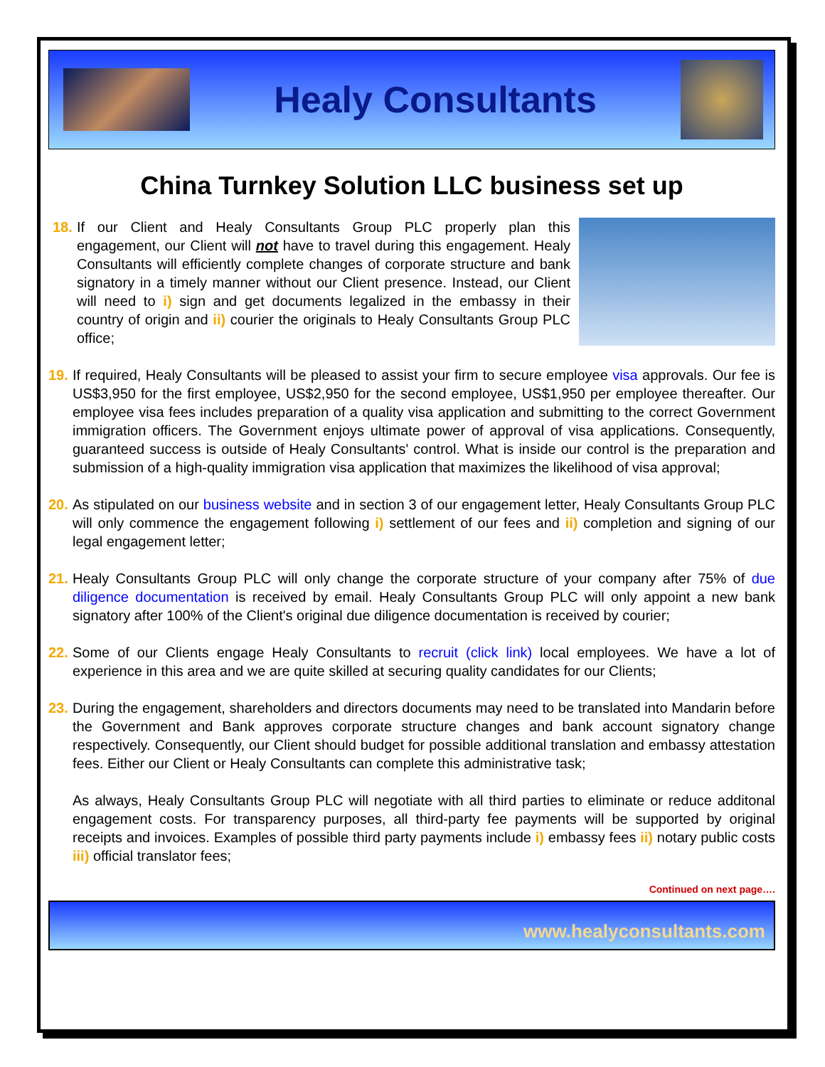Healy Consultants
China Turnkey Solution LLC business set up
18.
If our Client and Healy Consultants Group PLC properly plan this engagement, our Client will not have to travel during this engagement. Healy Consultants will efficiently complete changes of corporate structure and bank signatory in a timely manner without our Client presence. Instead, our Client will need to i) sign and get documents legalized in the embassy in their country of origin and ii) courier the originals to Healy Consultants Group PLC office;
19.
If required, Healy Consultants will be pleased to assist your firm to secure employee visa approvals. Our fee is US$3,950 for the first employee, US$2,950 for the second employee, US$1,950 per employee thereafter. Our employee visa fees includes preparation of a quality visa application and submitting to the correct Government immigration officers. The Government enjoys ultimate power of approval of visa applications. Consequently, guaranteed success is outside of Healy Consultants' control. What is inside our control is the preparation and submission of a high-quality immigration visa application that maximizes the likelihood of visa approval;
20.
As stipulated on our business website and in section 3 of our engagement letter, Healy Consultants Group PLC will only commence the engagement following i) settlement of our fees and ii) completion and signing of our legal engagement letter;
21.
Healy Consultants Group PLC will only change the corporate structure of your company after 75% of due diligence documentation is received by email. Healy Consultants Group PLC will only appoint a new bank signatory after 100% of the Client's original due diligence documentation is received by courier;
22.
Some of our Clients engage Healy Consultants to recruit (click link) local employees. We have a lot of experience in this area and we are quite skilled at securing quality candidates for our Clients;
23.
During the engagement, shareholders and directors documents may need to be translated into Mandarin before the Government and Bank approves corporate structure changes and bank account signatory change respectively. Consequently, our Client should budget for possible additional translation and embassy attestation fees. Either our Client or Healy Consultants can complete this administrative task;
As always, Healy Consultants Group PLC will negotiate with all third parties to eliminate or reduce additonal engagement costs. For transparency purposes, all third-party fee payments will be supported by original receipts and invoices. Examples of possible third party payments include i) embassy fees ii) notary public costs iii) official translator fees;
Continued on next page….
www.healyconsultants.com